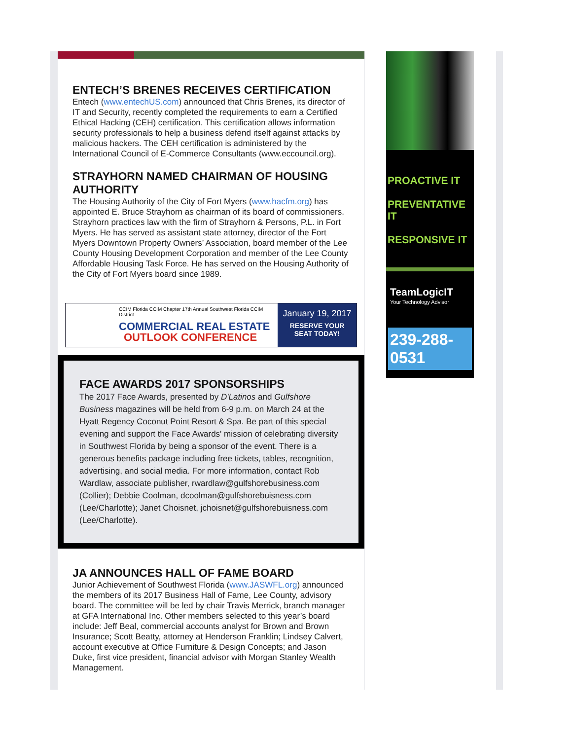ENTECH’S BRENES RECEIVES CERTIFICATION
Entech (www.entechUS.com) announced that Chris Brenes, its director of IT and Security, recently completed the requirements to earn a Certified Ethical Hacking (CEH) certification. This certification allows information security professionals to help a business defend itself against attacks by malicious hackers. The CEH certification is administered by the International Council of E-Commerce Consultants (www.eccouncil.org).
STRAYHORN NAMED CHAIRMAN OF HOUSING AUTHORITY
The Housing Authority of the City of Fort Myers (www.hacfm.org) has appointed E. Bruce Strayhorn as chairman of its board of commissioners. Strayhorn practices law with the firm of Strayhorn & Persons, P.L. in Fort Myers. He has served as assistant state attorney, director of the Fort Myers Downtown Property Owners’ Association, board member of the Lee County Housing Development Corporation and member of the Lee County Affordable Housing Task Force. He has served on the Housing Authority of the City of Fort Myers board since 1989.
CCIM Florida CCIM Chapter 17th Annual Southwest Florida CCIM District
COMMERCIAL REAL ESTATE
OUTLOOK CONFERENCE
January 19, 2017
RESERVE YOUR
SEAT TODAY!
FACE AWARDS 2017 SPONSORSHIPS
The 2017 Face Awards, presented by D'Latinos and Gulfshore Business magazines will be held from 6-9 p.m. on March 24 at the Hyatt Regency Coconut Point Resort & Spa. Be part of this special evening and support the Face Awards' mission of celebrating diversity in Southwest Florida by being a sponsor of the event. There is a generous benefits package including free tickets, tables, recognition, advertising, and social media. For more information, contact Rob Wardlaw, associate publisher, rwardlaw@gulfshorebusiness.com (Collier); Debbie Coolman, dcoolman@gulfshorebuisness.com (Lee/Charlotte); Janet Choisnet, jchoisnet@gulfshorebuisness.com (Lee/Charlotte).
JA ANNOUNCES HALL OF FAME BOARD
Junior Achievement of Southwest Florida (www.JASWFL.org) announced the members of its 2017 Business Hall of Fame, Lee County, advisory board. The committee will be led by chair Travis Merrick, branch manager at GFA International Inc. Other members selected to this year’s board include: Jeff Beal, commercial accounts analyst for Brown and Brown Insurance; Scott Beatty, attorney at Henderson Franklin; Lindsey Calvert, account executive at Office Furniture & Design Concepts; and Jason Duke, first vice president, financial advisor with Morgan Stanley Wealth Management.
PROACTIVE IT
PREVENTATIVE IT
RESPONSIVE IT
TeamLogicIT
Your Technology Advisor
239-288-0531